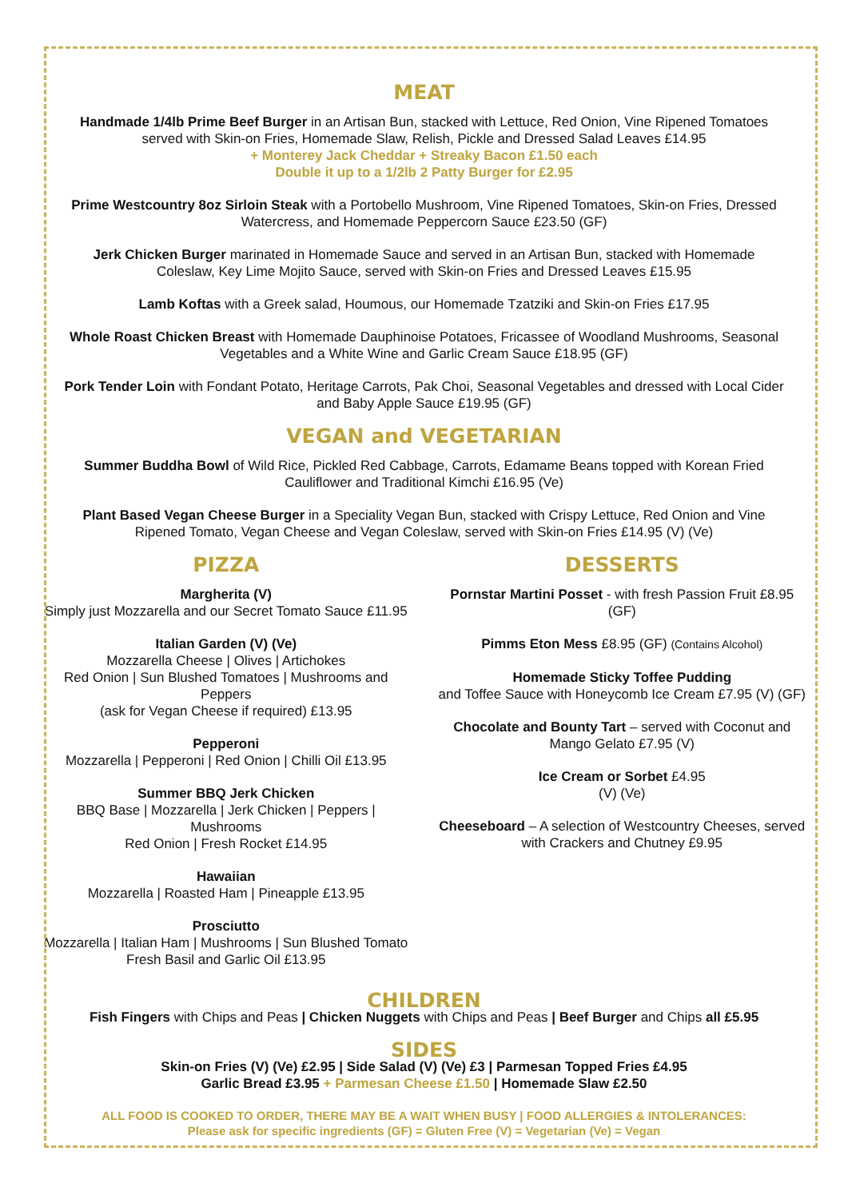MEAT
Handmade 1/4lb Prime Beef Burger in an Artisan Bun, stacked with Lettuce, Red Onion, Vine Ripened Tomatoes served with Skin-on Fries, Homemade Slaw, Relish, Pickle and Dressed Salad Leaves £14.95
+ Monterey Jack Cheddar + Streaky Bacon £1.50 each
Double it up to a 1/2lb 2 Patty Burger for £2.95
Prime Westcountry 8oz Sirloin Steak with a Portobello Mushroom, Vine Ripened Tomatoes, Skin-on Fries, Dressed Watercress, and Homemade Peppercorn Sauce £23.50 (GF)
Jerk Chicken Burger marinated in Homemade Sauce and served in an Artisan Bun, stacked with Homemade Coleslaw, Key Lime Mojito Sauce, served with Skin-on Fries and Dressed Leaves £15.95
Lamb Koftas with a Greek salad, Houmous, our Homemade Tzatziki and Skin-on Fries £17.95
Whole Roast Chicken Breast with Homemade Dauphinoise Potatoes, Fricassee of Woodland Mushrooms, Seasonal Vegetables and a White Wine and Garlic Cream Sauce £18.95 (GF)
Pork Tender Loin with Fondant Potato, Heritage Carrots, Pak Choi, Seasonal Vegetables and dressed with Local Cider and Baby Apple Sauce £19.95 (GF)
VEGAN and VEGETARIAN
Summer Buddha Bowl of Wild Rice, Pickled Red Cabbage, Carrots, Edamame Beans topped with Korean Fried Cauliflower and Traditional Kimchi £16.95 (Ve)
Plant Based Vegan Cheese Burger in a Speciality Vegan Bun, stacked with Crispy Lettuce, Red Onion and Vine Ripened Tomato, Vegan Cheese and Vegan Coleslaw, served with Skin-on Fries £14.95 (V) (Ve)
PIZZA
Margherita (V)
Simply just Mozzarella and our Secret Tomato Sauce £11.95
Italian Garden (V) (Ve)
Mozzarella Cheese | Olives | Artichokes
Red Onion | Sun Blushed Tomatoes | Mushrooms and Peppers
(ask for Vegan Cheese if required) £13.95
Pepperoni
Mozzarella | Pepperoni | Red Onion | Chilli Oil £13.95
Summer BBQ Jerk Chicken
BBQ Base | Mozzarella | Jerk Chicken | Peppers | Mushrooms
Red Onion | Fresh Rocket £14.95
Hawaiian
Mozzarella | Roasted Ham | Pineapple £13.95
Prosciutto
Mozzarella | Italian Ham | Mushrooms | Sun Blushed Tomato
Fresh Basil and Garlic Oil £13.95
DESSERTS
Pornstar Martini Posset - with fresh Passion Fruit £8.95 (GF)
Pimms Eton Mess £8.95 (GF) (Contains Alcohol)
Homemade Sticky Toffee Pudding
and Toffee Sauce with Honeycomb Ice Cream £7.95 (V) (GF)
Chocolate and Bounty Tart – served with Coconut and Mango Gelato £7.95 (V)
Ice Cream or Sorbet £4.95
(V) (Ve)
Cheeseboard – A selection of Westcountry Cheeses, served with Crackers and Chutney £9.95
CHILDREN
Fish Fingers with Chips and Peas | Chicken Nuggets with Chips and Peas | Beef Burger and Chips all £5.95
SIDES
Skin-on Fries (V) (Ve) £2.95 | Side Salad (V) (Ve) £3 | Parmesan Topped Fries £4.95
Garlic Bread £3.95 + Parmesan Cheese £1.50 | Homemade Slaw £2.50
ALL FOOD IS COOKED TO ORDER, THERE MAY BE A WAIT WHEN BUSY | FOOD ALLERGIES & INTOLERANCES:
Please ask for specific ingredients (GF) = Gluten Free (V) = Vegetarian (Ve) = Vegan